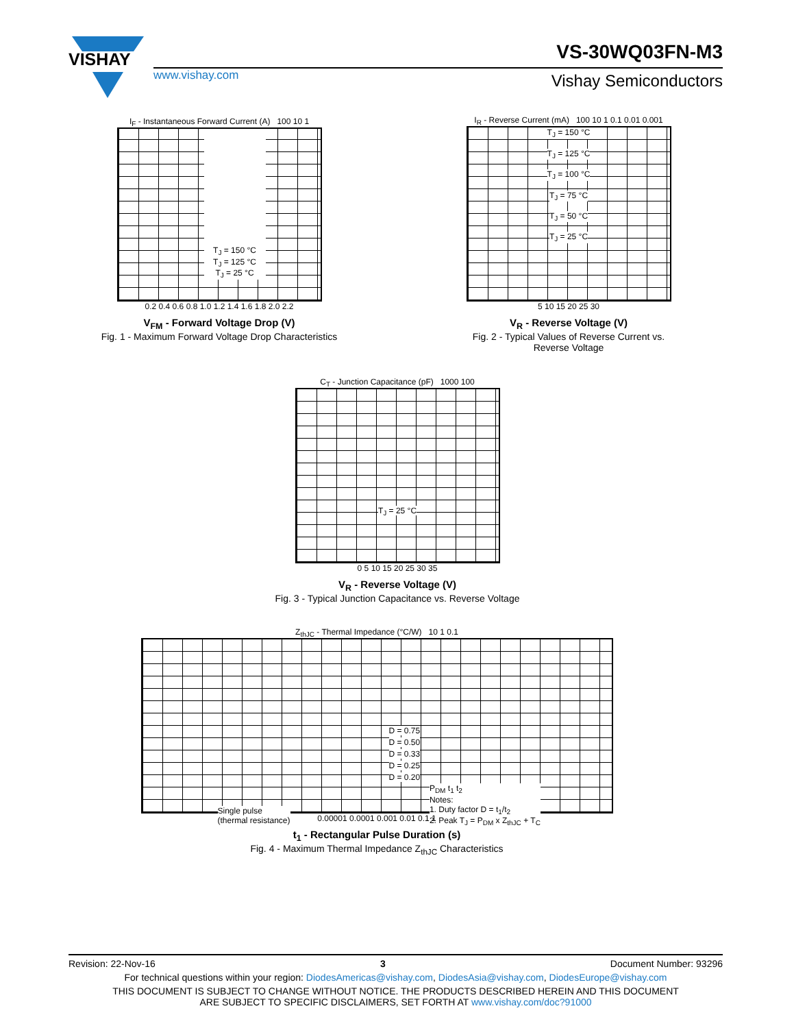VISHAY
VS-30WQ03FN-M3
www.vishay.com Vishay Semiconductors
I<sub>F</sub> - Instantaneous Forward Current (A) 100 10 1
T<sub>J</sub> = 150 °C
T<sub>J</sub> = 125 °C
T<sub>J</sub> = 25 °C
0.2 0.4 0.6 0.8 1.0 1.2 1.4 1.6 1.8 2.0 2.2
V<sub>FM</sub> - Forward Voltage Drop (V)
Fig. 1 - Maximum Forward Voltage Drop Characteristics
I<sub>R</sub> - Reverse Current (mA) 100 10 1 0.1 0.01 0.001
T<sub>J</sub> = 150 °C
T<sub>J</sub> = 125 °C
T<sub>J</sub> = 100 °C
T<sub>J</sub> = 75 °C
T<sub>J</sub> = 50 °C
T<sub>J</sub> = 25 °C
5 10 15 20 25 30
V<sub>R</sub> - Reverse Voltage (V)
Fig. 2 - Typical Values of Reverse Current vs.
Reverse Voltage
C<sub>T</sub> - Junction Capacitance (pF) 1000 100
T<sub>J</sub> = 25 °C
0 5 10 15 20 25 30 35
V<sub>R</sub> - Reverse Voltage (V)
Fig. 3 - Typical Junction Capacitance vs. Reverse Voltage
Z<sub>thJC</sub> - Thermal Impedance (°C/W) 10 1 0.1
D = 0.75
D = 0.50
D = 0.33
D = 0.25
D = 0.20
Single pulse
(thermal resistance)
P<sub>DM</sub> t<sub>1</sub> t<sub>2</sub>
Notes:
1. Duty factor D = t<sub>1</sub>/t<sub>2</sub>
2. Peak T<sub>J</sub> = P<sub>DM</sub> x Z<sub>thJC</sub> + T<sub>C</sub>
0.00001 0.0001 0.001 0.01 0.1 1
t<sub>1</sub> - Rectangular Pulse Duration (s)
Fig. 4 - Maximum Thermal Impedance Z<sub>thJC</sub> Characteristics
Revision: 22-Nov-16 3 Document Number: 93296
For technical questions within your region: DiodesAmericas@vishay.com, DiodesAsia@vishay.com, DiodesEurope@vishay.com
THIS DOCUMENT IS SUBJECT TO CHANGE WITHOUT NOTICE. THE PRODUCTS DESCRIBED HEREIN AND THIS DOCUMENT
ARE SUBJECT TO SPECIFIC DISCLAIMERS, SET FORTH AT www.vishay.com/doc?91000